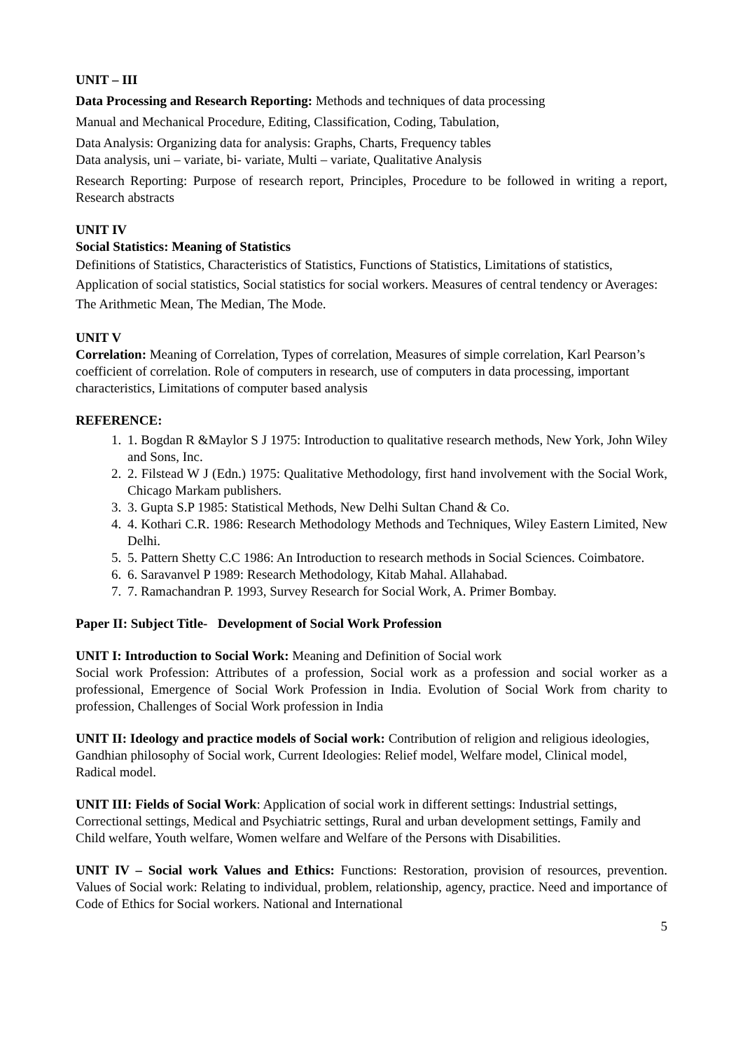UNIT – III
Data Processing and Research Reporting: Methods and techniques of data processing
Manual and Mechanical Procedure, Editing, Classification, Coding, Tabulation,
Data Analysis: Organizing data for analysis: Graphs, Charts, Frequency tables
Data analysis, uni – variate, bi- variate, Multi – variate, Qualitative Analysis
Research Reporting: Purpose of research report, Principles, Procedure to be followed in writing a report, Research abstracts
UNIT IV
Social Statistics: Meaning of Statistics
Definitions of Statistics, Characteristics of Statistics, Functions of Statistics, Limitations of statistics, Application of social statistics, Social statistics for social workers. Measures of central tendency or Averages: The Arithmetic Mean, The Median, The Mode.
UNIT V
Correlation: Meaning of Correlation, Types of correlation, Measures of simple correlation, Karl Pearson’s coefficient of correlation. Role of computers in research, use of computers in data processing, important characteristics, Limitations of computer based analysis
REFERENCE:
1. 1. Bogdan R &Maylor S J 1975: Introduction to qualitative research methods, New York, John Wiley and Sons, Inc.
2. 2. Filstead W J (Edn.) 1975: Qualitative Methodology, first hand involvement with the Social Work, Chicago Markam publishers.
3. 3. Gupta S.P 1985: Statistical Methods, New Delhi Sultan Chand & Co.
4. 4. Kothari C.R. 1986: Research Methodology Methods and Techniques, Wiley Eastern Limited, New Delhi.
5. 5. Pattern Shetty C.C 1986: An Introduction to research methods in Social Sciences. Coimbatore.
6. 6. Saravanvel P 1989: Research Methodology, Kitab Mahal. Allahabad.
7. 7. Ramachandran P. 1993, Survey Research for Social Work, A. Primer Bombay.
Paper II: Subject Title- Development of Social Work Profession
UNIT I: Introduction to Social Work: Meaning and Definition of Social work
Social work Profession: Attributes of a profession, Social work as a profession and social worker as a professional, Emergence of Social Work Profession in India. Evolution of Social Work from charity to profession, Challenges of Social Work profession in India
UNIT II: Ideology and practice models of Social work: Contribution of religion and religious ideologies, Gandhian philosophy of Social work, Current Ideologies: Relief model, Welfare model, Clinical model, Radical model.
UNIT III: Fields of Social Work: Application of social work in different settings: Industrial settings, Correctional settings, Medical and Psychiatric settings, Rural and urban development settings, Family and Child welfare, Youth welfare, Women welfare and Welfare of the Persons with Disabilities.
UNIT IV – Social work Values and Ethics: Functions: Restoration, provision of resources, prevention. Values of Social work: Relating to individual, problem, relationship, agency, practice. Need and importance of Code of Ethics for Social workers. National and International
5